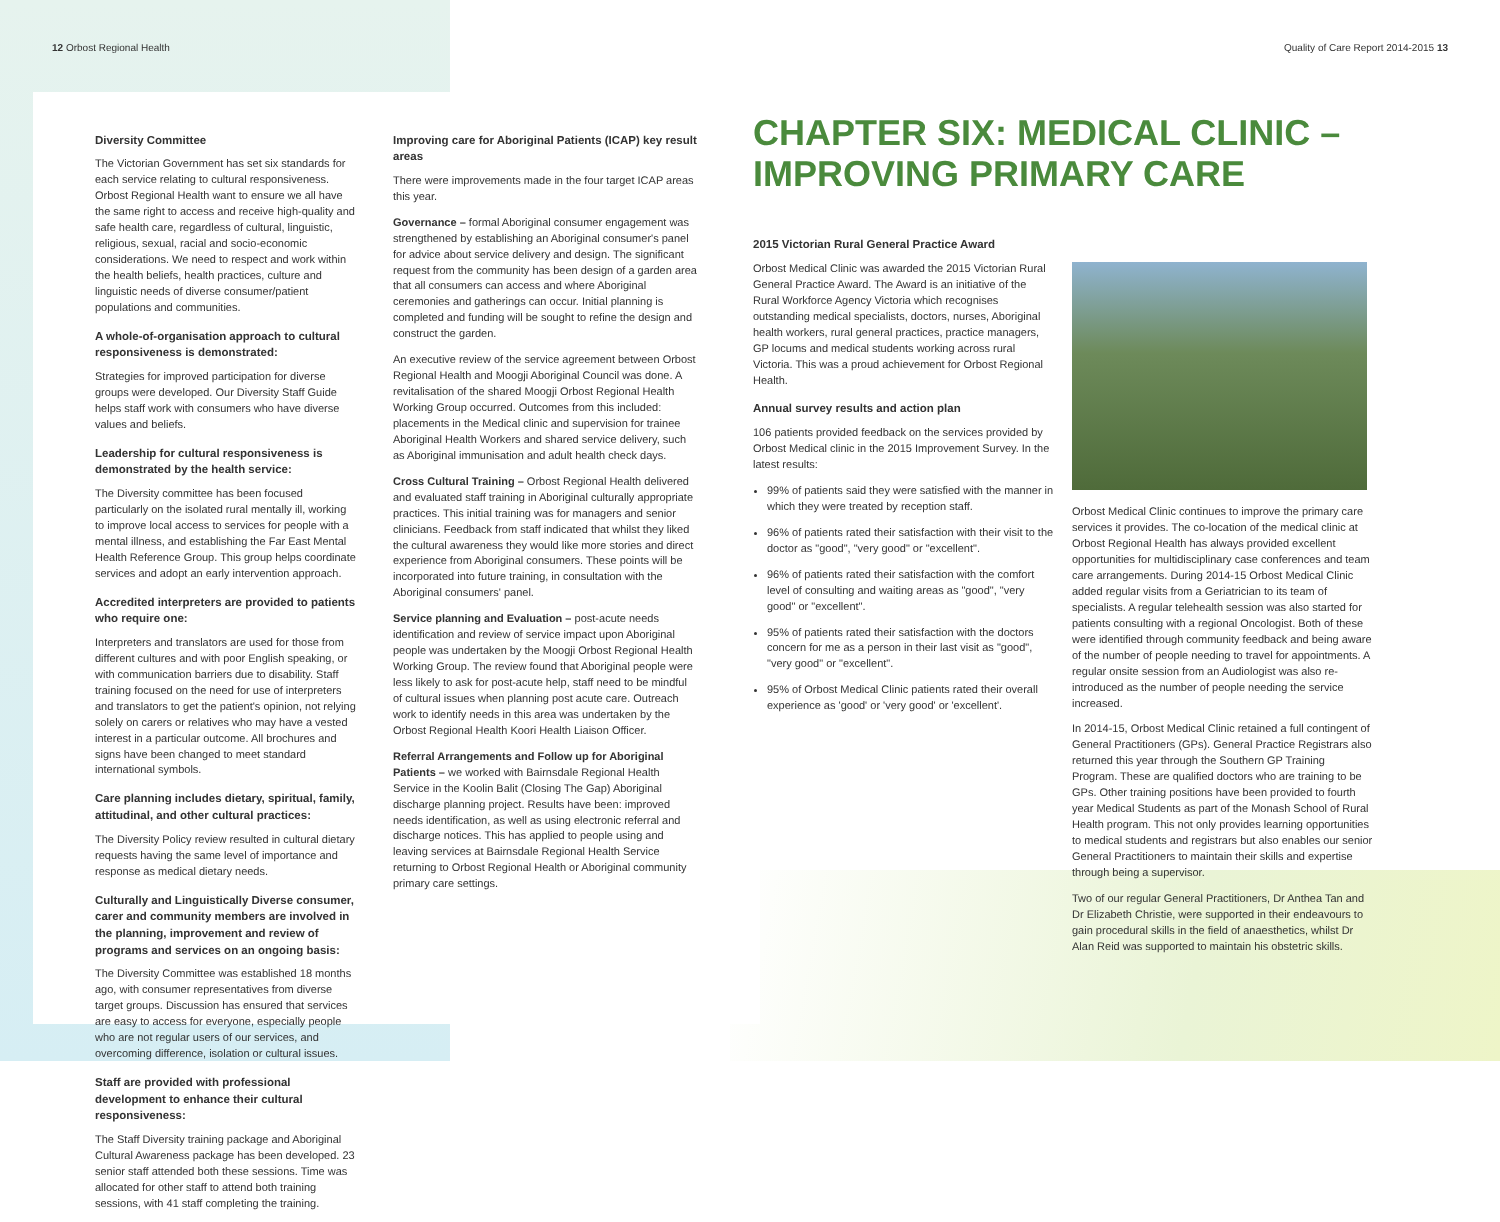12 Orbost Regional Health Quality of Care Report 2014-2015 13
Diversity Committee
The Victorian Government has set six standards for each service relating to cultural responsiveness. Orbost Regional Health want to ensure we all have the same right to access and receive high-quality and safe health care, regardless of cultural, linguistic, religious, sexual, racial and socio-economic considerations. We need to respect and work within the health beliefs, health practices, culture and linguistic needs of diverse consumer/patient populations and communities.
A whole-of-organisation approach to cultural responsiveness is demonstrated:
Strategies for improved participation for diverse groups were developed. Our Diversity Staff Guide helps staff work with consumers who have diverse values and beliefs.
Leadership for cultural responsiveness is demonstrated by the health service:
The Diversity committee has been focused particularly on the isolated rural mentally ill, working to improve local access to services for people with a mental illness, and establishing the Far East Mental Health Reference Group. This group helps coordinate services and adopt an early intervention approach.
Accredited interpreters are provided to patients who require one:
Interpreters and translators are used for those from different cultures and with poor English speaking, or with communication barriers due to disability. Staff training focused on the need for use of interpreters and translators to get the patient's opinion, not relying solely on carers or relatives who may have a vested interest in a particular outcome. All brochures and signs have been changed to meet standard international symbols.
Care planning includes dietary, spiritual, family, attitudinal, and other cultural practices:
The Diversity Policy review resulted in cultural dietary requests having the same level of importance and response as medical dietary needs.
Culturally and Linguistically Diverse consumer, carer and community members are involved in the planning, improvement and review of programs and services on an ongoing basis:
The Diversity Committee was established 18 months ago, with consumer representatives from diverse target groups. Discussion has ensured that services are easy to access for everyone, especially people who are not regular users of our services, and overcoming difference, isolation or cultural issues.
Staff are provided with professional development to enhance their cultural responsiveness:
The Staff Diversity training package and Aboriginal Cultural Awareness package has been developed. 23 senior staff attended both these sessions. Time was allocated for other staff to attend both training sessions, with 41 staff completing the training.
Improving care for Aboriginal Patients (ICAP) key result areas
There were improvements made in the four target ICAP areas this year.
Governance – formal Aboriginal consumer engagement was strengthened by establishing an Aboriginal consumer's panel for advice about service delivery and design. The significant request from the community has been design of a garden area that all consumers can access and where Aboriginal ceremonies and gatherings can occur. Initial planning is completed and funding will be sought to refine the design and construct the garden.
An executive review of the service agreement between Orbost Regional Health and Moogji Aboriginal Council was done. A revitalisation of the shared Moogji Orbost Regional Health Working Group occurred. Outcomes from this included: placements in the Medical clinic and supervision for trainee Aboriginal Health Workers and shared service delivery, such as Aboriginal immunisation and adult health check days.
Cross Cultural Training – Orbost Regional Health delivered and evaluated staff training in Aboriginal culturally appropriate practices. This initial training was for managers and senior clinicians. Feedback from staff indicated that whilst they liked the cultural awareness they would like more stories and direct experience from Aboriginal consumers. These points will be incorporated into future training, in consultation with the Aboriginal consumers' panel.
Service planning and Evaluation – post-acute needs identification and review of service impact upon Aboriginal people was undertaken by the Moogji Orbost Regional Health Working Group. The review found that Aboriginal people were less likely to ask for post-acute help, staff need to be mindful of cultural issues when planning post acute care. Outreach work to identify needs in this area was undertaken by the Orbost Regional Health Koori Health Liaison Officer.
Referral Arrangements and Follow up for Aboriginal Patients – we worked with Bairnsdale Regional Health Service in the Koolin Balit (Closing The Gap) Aboriginal discharge planning project. Results have been: improved needs identification, as well as using electronic referral and discharge notices. This has applied to people using and leaving services at Bairnsdale Regional Health Service returning to Orbost Regional Health or Aboriginal community primary care settings.
CHAPTER SIX: MEDICAL CLINIC – IMPROVING PRIMARY CARE
2015 Victorian Rural General Practice Award
Orbost Medical Clinic was awarded the 2015 Victorian Rural General Practice Award. The Award is an initiative of the Rural Workforce Agency Victoria which recognises outstanding medical specialists, doctors, nurses, Aboriginal health workers, rural general practices, practice managers, GP locums and medical students working across rural Victoria. This was a proud achievement for Orbost Regional Health.
Annual survey results and action plan
106 patients provided feedback on the services provided by Orbost Medical clinic in the 2015 Improvement Survey. In the latest results:
99% of patients said they were satisfied with the manner in which they were treated by reception staff.
96% of patients rated their satisfaction with their visit to the doctor as "good", "very good" or "excellent".
96% of patients rated their satisfaction with the comfort level of consulting and waiting areas as "good", "very good" or "excellent".
95% of patients rated their satisfaction with the doctors concern for me as a person in their last visit as "good", "very good" or "excellent".
95% of Orbost Medical Clinic patients rated their overall experience as 'good' or 'very good' or 'excellent'.
Orbost Medical Clinic continues to improve the primary care services it provides. The co-location of the medical clinic at Orbost Regional Health has always provided excellent opportunities for multidisciplinary case conferences and team care arrangements. During 2014-15 Orbost Medical Clinic added regular visits from a Geriatrician to its team of specialists. A regular telehealth session was also started for patients consulting with a regional Oncologist. Both of these were identified through community feedback and being aware of the number of people needing to travel for appointments. A regular onsite session from an Audiologist was also re- introduced as the number of people needing the service increased.
In 2014-15, Orbost Medical Clinic retained a full contingent of General Practitioners (GPs). General Practice Registrars also returned this year through the Southern GP Training Program. These are qualified doctors who are training to be GPs. Other training positions have been provided to fourth year Medical Students as part of the Monash School of Rural Health program. This not only provides learning opportunities to medical students and registrars but also enables our senior General Practitioners to maintain their skills and expertise through being a supervisor.
Two of our regular General Practitioners, Dr Anthea Tan and Dr Elizabeth Christie, were supported in their endeavours to gain procedural skills in the field of anaesthetics, whilst Dr Alan Reid was supported to maintain his obstetric skills.